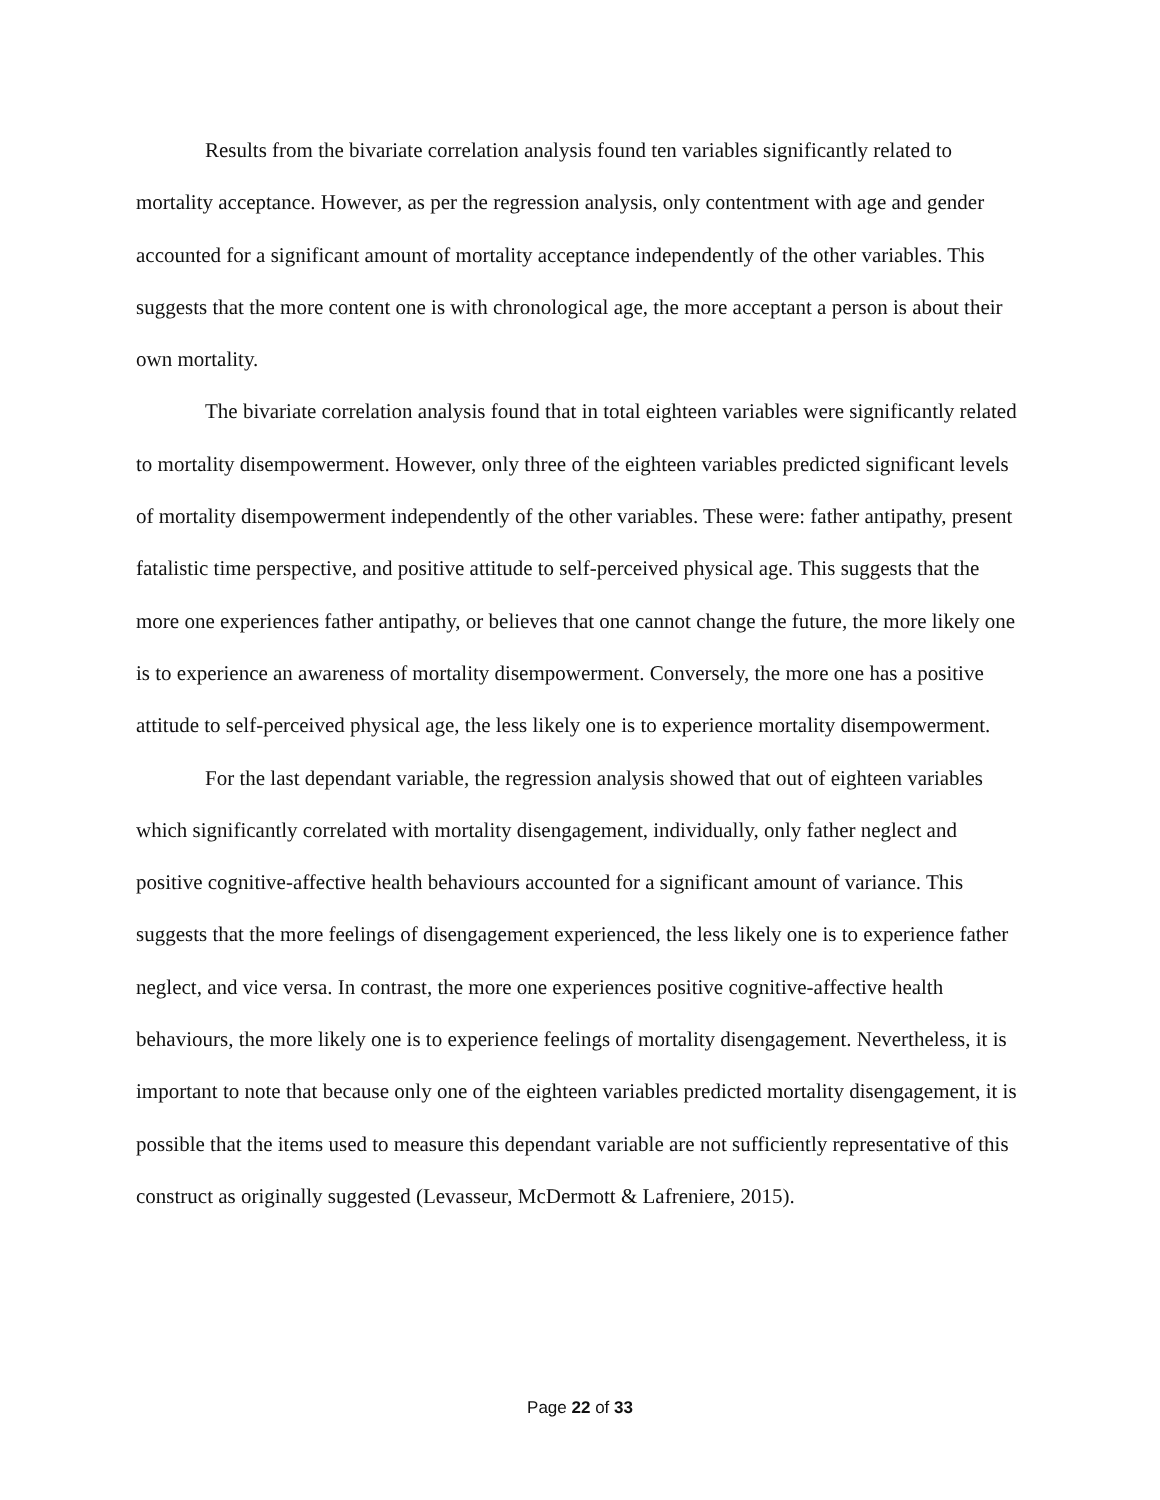Results from the bivariate correlation analysis found ten variables significantly related to mortality acceptance. However, as per the regression analysis, only contentment with age and gender accounted for a significant amount of mortality acceptance independently of the other variables. This suggests that the more content one is with chronological age, the more acceptant a person is about their own mortality.
The bivariate correlation analysis found that in total eighteen variables were significantly related to mortality disempowerment. However, only three of the eighteen variables predicted significant levels of mortality disempowerment independently of the other variables. These were: father antipathy, present fatalistic time perspective, and positive attitude to self-perceived physical age. This suggests that the more one experiences father antipathy, or believes that one cannot change the future, the more likely one is to experience an awareness of mortality disempowerment. Conversely, the more one has a positive attitude to self-perceived physical age, the less likely one is to experience mortality disempowerment.
For the last dependant variable, the regression analysis showed that out of eighteen variables which significantly correlated with mortality disengagement, individually, only father neglect and positive cognitive-affective health behaviours accounted for a significant amount of variance. This suggests that the more feelings of disengagement experienced, the less likely one is to experience father neglect, and vice versa. In contrast, the more one experiences positive cognitive-affective health behaviours, the more likely one is to experience feelings of mortality disengagement. Nevertheless, it is important to note that because only one of the eighteen variables predicted mortality disengagement, it is possible that the items used to measure this dependant variable are not sufficiently representative of this construct as originally suggested (Levasseur, McDermott & Lafreniere, 2015).
Page 22 of 33